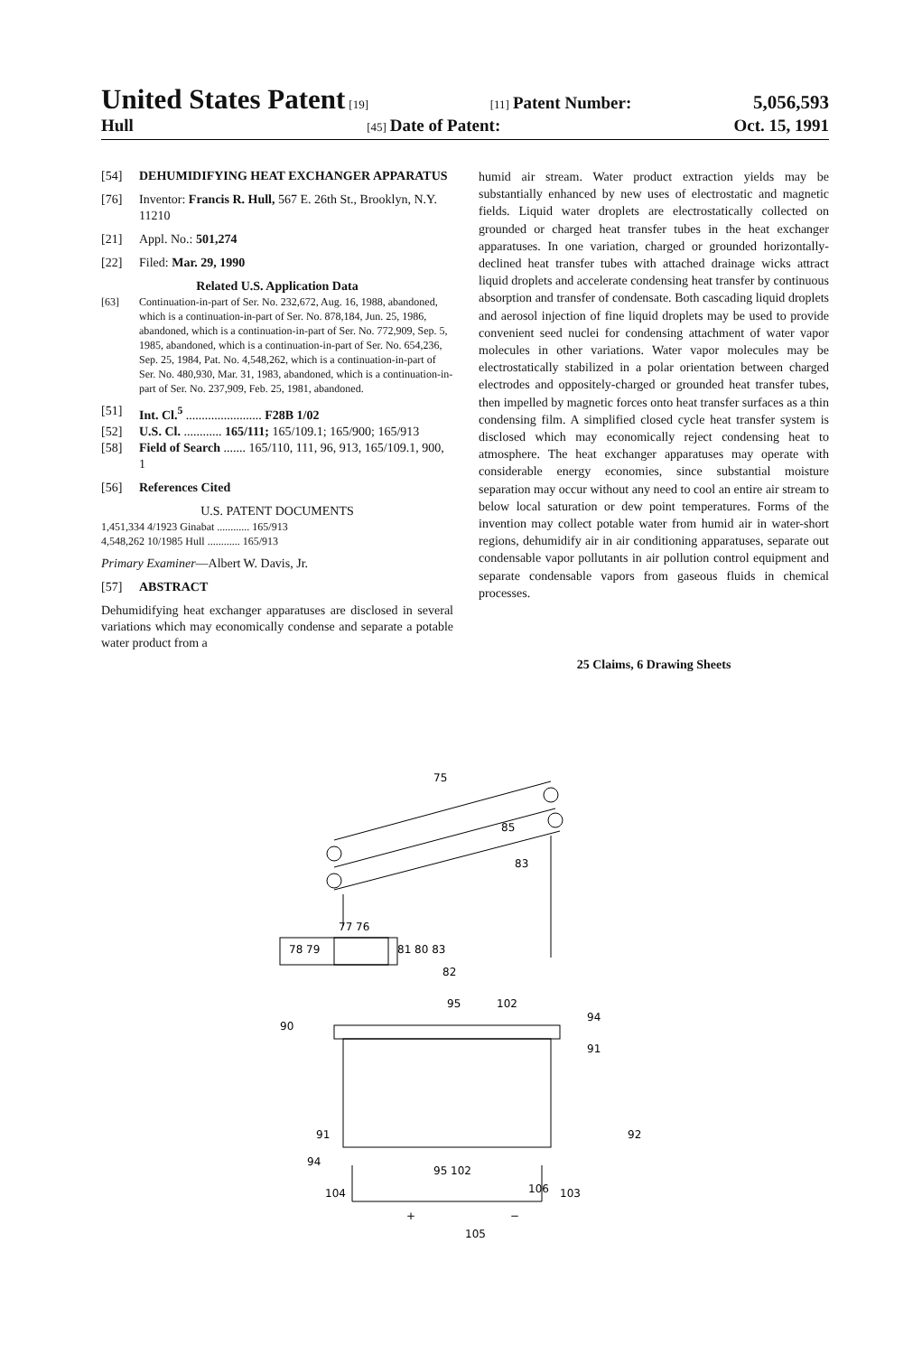United States Patent [19] [11] Patent Number: 5,056,593
Hull [45] Date of Patent: Oct. 15, 1991
[54] DEHUMIDIFYING HEAT EXCHANGER APPARATUS
[76] Inventor: Francis R. Hull, 567 E. 26th St., Brooklyn, N.Y. 11210
[21] Appl. No.: 501,274
[22] Filed: Mar. 29, 1990
Related U.S. Application Data
[63] Continuation-in-part of Ser. No. 232,672, Aug. 16, 1988, abandoned, which is a continuation-in-part of Ser. No. 878,184, Jun. 25, 1986, abandoned, which is a continuation-in-part of Ser. No. 772,909, Sep. 5, 1985, abandoned, which is a continuation-in-part of Ser. No. 654,236, Sep. 25, 1984, Pat. No. 4,548,262, which is a continuation-in-part of Ser. No. 480,930, Mar. 31, 1983, abandoned, which is a continuation-in-part of Ser. No. 237,909, Feb. 25, 1981, abandoned.
[51] Int. Cl.<sup>5</sup> ........................ F28B 1/02
[52] U.S. Cl. ............ 165/111; 165/109.1; 165/900; 165/913
[58] Field of Search ....... 165/110, 111, 96, 913, 165/109.1, 900, 1
[56] References Cited
U.S. PATENT DOCUMENTS
1,451,334 4/1923 Ginabat ............ 165/913
4,548,262 10/1985 Hull ............ 165/913
Primary Examiner—Albert W. Davis, Jr.
[57] ABSTRACT
Dehumidifying heat exchanger apparatuses are disclosed in several variations which may economically condense and separate a potable water product from a
humid air stream. Water product extraction yields may be substantially enhanced by new uses of electrostatic and magnetic fields. Liquid water droplets are electrostatically collected on grounded or charged heat transfer tubes in the heat exchanger apparatuses. In one variation, charged or grounded horizontally-declined heat transfer tubes with attached drainage wicks attract liquid droplets and accelerate condensing heat transfer by continuous absorption and transfer of condensate. Both cascading liquid droplets and aerosol injection of fine liquid droplets may be used to provide convenient seed nuclei for condensing attachment of water vapor molecules in other variations. Water vapor molecules may be electrostatically stabilized in a polar orientation between charged electrodes and oppositely-charged or grounded heat transfer tubes, then impelled by magnetic forces onto heat transfer surfaces as a thin condensing film. A simplified closed cycle heat transfer system is disclosed which may economically reject condensing heat to atmosphere. The heat exchanger apparatuses may operate with considerable energy economies, since substantial moisture separation may occur without any need to cool an entire air stream to below local saturation or dew point temperatures. Forms of the invention may collect potable water from humid air in water-short regions, dehumidify air in air conditioning apparatuses, separate out condensable vapor pollutants in air pollution control equipment and separate condensable vapors from gaseous fluids in chemical processes.
25 Claims, 6 Drawing Sheets
75
85
83
77 76
78 79
81 80 83
82
95
102
90
94
91
91
94
92
95 102
104
106
103
+
−
105